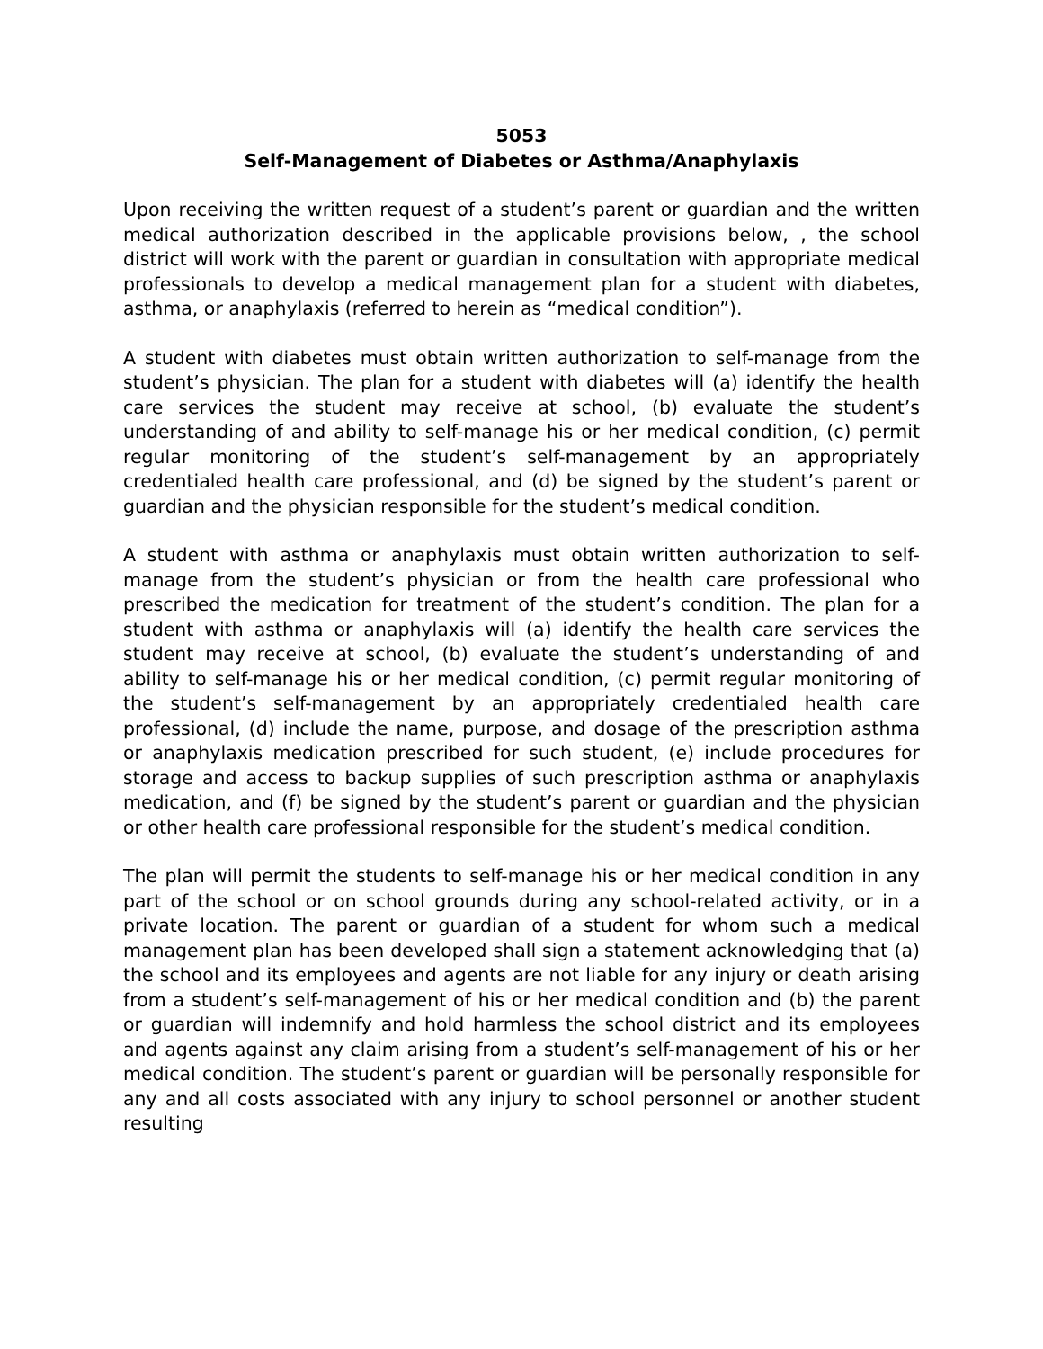5053
Self-Management of Diabetes or Asthma/Anaphylaxis
Upon receiving the written request of a student’s parent or guardian and the written medical authorization described in the applicable provisions below, , the school district will work with the parent or guardian in consultation with appropriate medical professionals to develop a medical management plan for a student with diabetes, asthma, or anaphylaxis (referred to herein as “medical condition”).
A student with diabetes must obtain written authorization to self-manage from the student’s physician. The plan for a student with diabetes will (a) identify the health care services the student may receive at school, (b) evaluate the student’s understanding of and ability to self-manage his or her medical condition, (c) permit regular monitoring of the student’s self-management by an appropriately credentialed health care professional, and (d) be signed by the student’s parent or guardian and the physician responsible for the student’s medical condition.
A student with asthma or anaphylaxis must obtain written authorization to self-manage from the student’s physician or from the health care professional who prescribed the medication for treatment of the student’s condition. The plan for a student with asthma or anaphylaxis will (a) identify the health care services the student may receive at school, (b) evaluate the student’s understanding of and ability to self-manage his or her medical condition, (c) permit regular monitoring of the student’s self-management by an appropriately credentialed health care professional, (d) include the name, purpose, and dosage of the prescription asthma or anaphylaxis medication prescribed for such student, (e) include procedures for storage and access to backup supplies of such prescription asthma or anaphylaxis medication, and (f) be signed by the student’s parent or guardian and the physician or other health care professional responsible for the student’s medical condition.
The plan will permit the students to self-manage his or her medical condition in any part of the school or on school grounds during any school-related activity, or in a private location. The parent or guardian of a student for whom such a medical management plan has been developed shall sign a statement acknowledging that (a) the school and its employees and agents are not liable for any injury or death arising from a student’s self-management of his or her medical condition and (b) the parent or guardian will indemnify and hold harmless the school district and its employees and agents against any claim arising from a student’s self-management of his or her medical condition. The student’s parent or guardian will be personally responsible for any and all costs associated with any injury to school personnel or another student resulting